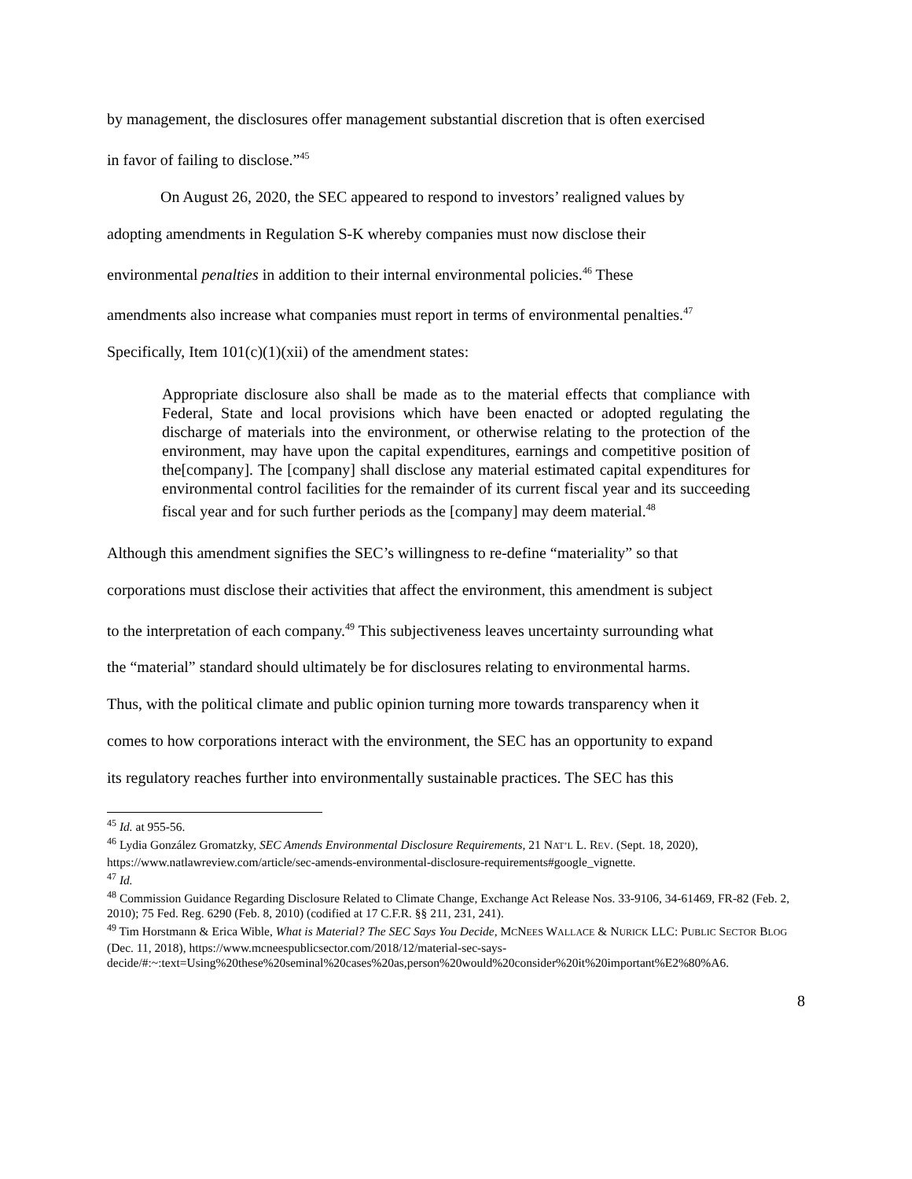by management, the disclosures offer management substantial discretion that is often exercised
in favor of failing to disclose.”<sup>45</sup>
On August 26, 2020, the SEC appeared to respond to investors’ realigned values by
adopting amendments in Regulation S-K whereby companies must now disclose their
environmental penalties in addition to their internal environmental policies.<sup>46</sup> These
amendments also increase what companies must report in terms of environmental penalties.<sup>47</sup>
Specifically, Item 101(c)(1)(xii) of the amendment states:
Appropriate disclosure also shall be made as to the material effects that compliance with Federal, State and local provisions which have been enacted or adopted regulating the discharge of materials into the environment, or otherwise relating to the protection of the environment, may have upon the capital expenditures, earnings and competitive position of the[company]. The [company] shall disclose any material estimated capital expenditures for environmental control facilities for the remainder of its current fiscal year and its succeeding fiscal year and for such further periods as the [company] may deem material.<sup>48</sup>
Although this amendment signifies the SEC’s willingness to re-define “materiality” so that
corporations must disclose their activities that affect the environment, this amendment is subject
to the interpretation of each company.<sup>49</sup> This subjectiveness leaves uncertainty surrounding what
the “material” standard should ultimately be for disclosures relating to environmental harms.
Thus, with the political climate and public opinion turning more towards transparency when it
comes to how corporations interact with the environment, the SEC has an opportunity to expand
its regulatory reaches further into environmentally sustainable practices. The SEC has this
<sup>45</sup> Id. at 955-56.
<sup>46</sup> Lydia González Gromatzky, SEC Amends Environmental Disclosure Requirements, 21 NAT’L L. REV. (Sept. 18, 2020), https://www.natlawreview.com/article/sec-amends-environmental-disclosure-requirements#google_vignette.
<sup>47</sup> Id.
<sup>48</sup> Commission Guidance Regarding Disclosure Related to Climate Change, Exchange Act Release Nos. 33-9106, 34-61469, FR-82 (Feb. 2, 2010); 75 Fed. Reg. 6290 (Feb. 8, 2010) (codified at 17 C.F.R. §§ 211, 231, 241).
<sup>49</sup> Tim Horstmann & Erica Wible, What is Material? The SEC Says You Decide, MCNEES WALLACE & NURICK LLC: PUBLIC SECTOR BLOG (Dec. 11, 2018), https://www.mcneespublicsector.com/2018/12/material-sec-says-decide/#:~:text=Using%20these%20seminal%20cases%20as,person%20would%20consider%20it%20important%E2%80%A6.
8